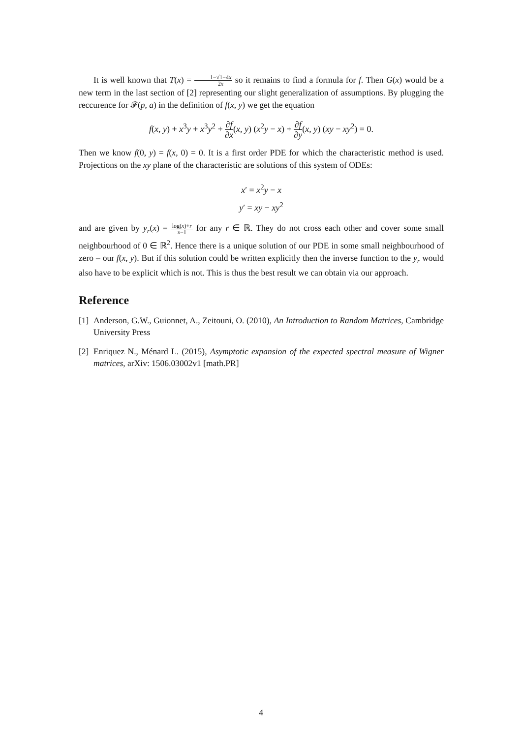It is well known that T(x) = 1−√1−4x 2x so it remains to find a formula for f. Then G(x) would be a new term in the last section of [2] representing our slight generalization of assumptions. By plugging the reccurence for 𝓕(p, a) in the definition of f(x, y) we get the equation
f(x, y) + x<sup>3</sup>y + x<sup>3</sup>y<sup>2</sup> + ∂f ∂x(x, y) (x<sup>2</sup>y − x) + ∂f ∂y(x, y) (xy − xy<sup>2</sup>) = 0.
Then we know f(0, y) = f(x, 0) = 0. It is a first order PDE for which the characteristic method is used. Projections on the xy plane of the characteristic are solutions of this system of ODEs:
x′ = x<sup>2</sup>y − x
y′ = xy − xy<sup>2</sup>
and are given by y<sub>r</sub>(x) = log(x)+r x−1 for any r ∈ ℝ. They do not cross each other and cover some small neighbourhood of 0 ∈ ℝ<sup>2</sup>. Hence there is a unique solution of our PDE in some small neighbourhood of zero – our f(x, y). But if this solution could be written explicitly then the inverse function to the y<sub>r</sub> would also have to be explicit which is not. This is thus the best result we can obtain via our approach.
Reference
[1]
Anderson, G.W., Guionnet, A., Zeitouni, O. (2010), An Introduction to Random Matrices, Cambridge University Press
[2]
Enriquez N., Ménard L. (2015), Asymptotic expansion of the expected spectral measure of Wigner matrices, arXiv: 1506.03002v1 [math.PR]
4